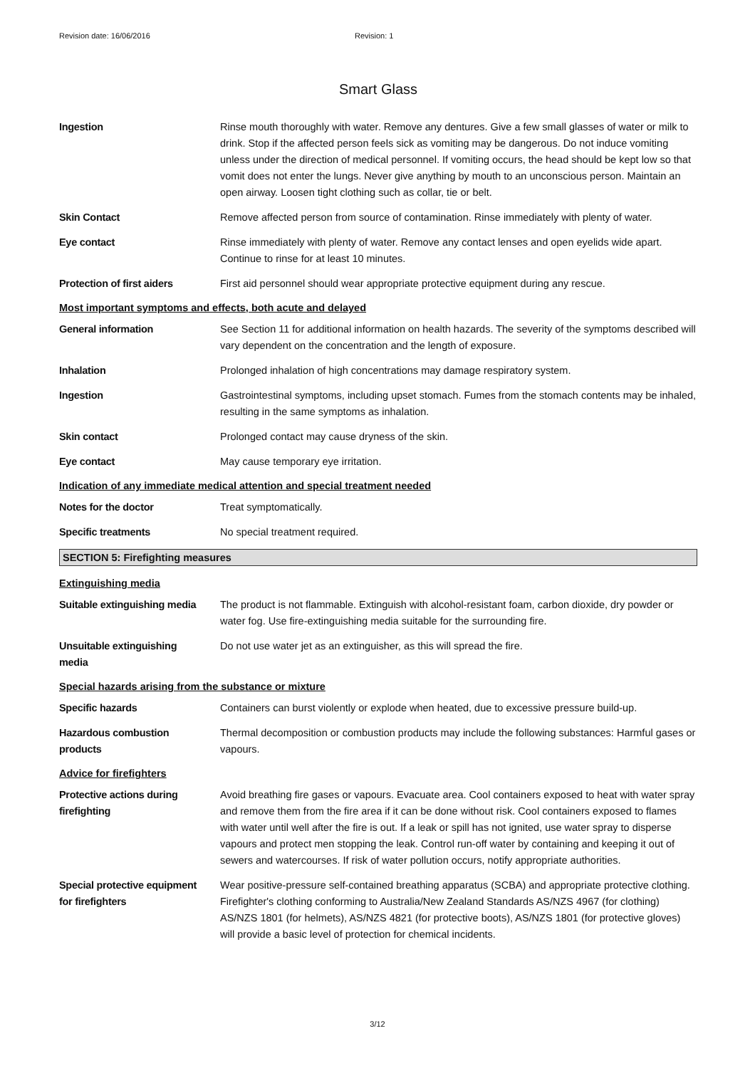Revision date: 16/06/2016 Revision: 1
Smart Glass
Ingestion Rinse mouth thoroughly with water. Remove any dentures. Give a few small glasses of water or milk to drink. Stop if the affected person feels sick as vomiting may be dangerous. Do not induce vomiting unless under the direction of medical personnel. If vomiting occurs, the head should be kept low so that vomit does not enter the lungs. Never give anything by mouth to an unconscious person. Maintain an open airway. Loosen tight clothing such as collar, tie or belt.
Skin Contact Remove affected person from source of contamination. Rinse immediately with plenty of water.
Eye contact Rinse immediately with plenty of water. Remove any contact lenses and open eyelids wide apart. Continue to rinse for at least 10 minutes.
Protection of first aiders
First aid personnel should wear appropriate protective equipment during any rescue.
Most important symptoms and effects, both acute and delayed
General information See Section 11 for additional information on health hazards. The severity of the symptoms described will vary dependent on the concentration and the length of exposure.
Inhalation Prolonged inhalation of high concentrations may damage respiratory system.
Ingestion Gastrointestinal symptoms, including upset stomach. Fumes from the stomach contents may be inhaled, resulting in the same symptoms as inhalation.
Skin contact Prolonged contact may cause dryness of the skin.
Eye contact May cause temporary eye irritation.
Indication of any immediate medical attention and special treatment needed
Notes for the doctor Treat symptomatically.
Specific treatments No special treatment required.
SECTION 5: Firefighting measures
Extinguishing media
Suitable extinguishing media
The product is not flammable. Extinguish with alcohol-resistant foam, carbon dioxide, dry powder or water fog. Use fire-extinguishing media suitable for the surrounding fire.
Unsuitable extinguishing
media
Do not use water jet as an extinguisher, as this will spread the fire.
Special hazards arising from the substance or mixture
Specific hazards Containers can burst violently or explode when heated, due to excessive pressure build-up.
Hazardous combustion
products
Thermal decomposition or combustion products may include the following substances: Harmful gases or vapours.
Advice for firefighters
Protective actions during
firefighting
Avoid breathing fire gases or vapours. Evacuate area. Cool containers exposed to heat with water spray and remove them from the fire area if it can be done without risk. Cool containers exposed to flames with water until well after the fire is out. If a leak or spill has not ignited, use water spray to disperse vapours and protect men stopping the leak. Control run-off water by containing and keeping it out of sewers and watercourses. If risk of water pollution occurs, notify appropriate authorities.
Special protective equipment
for firefighters
Wear positive-pressure self-contained breathing apparatus (SCBA) and appropriate protective clothing. Firefighter's clothing conforming to Australia/New Zealand Standards AS/NZS 4967 (for clothing) AS/NZS 1801 (for helmets), AS/NZS 4821 (for protective boots), AS/NZS 1801 (for protective gloves) will provide a basic level of protection for chemical incidents.
3/12